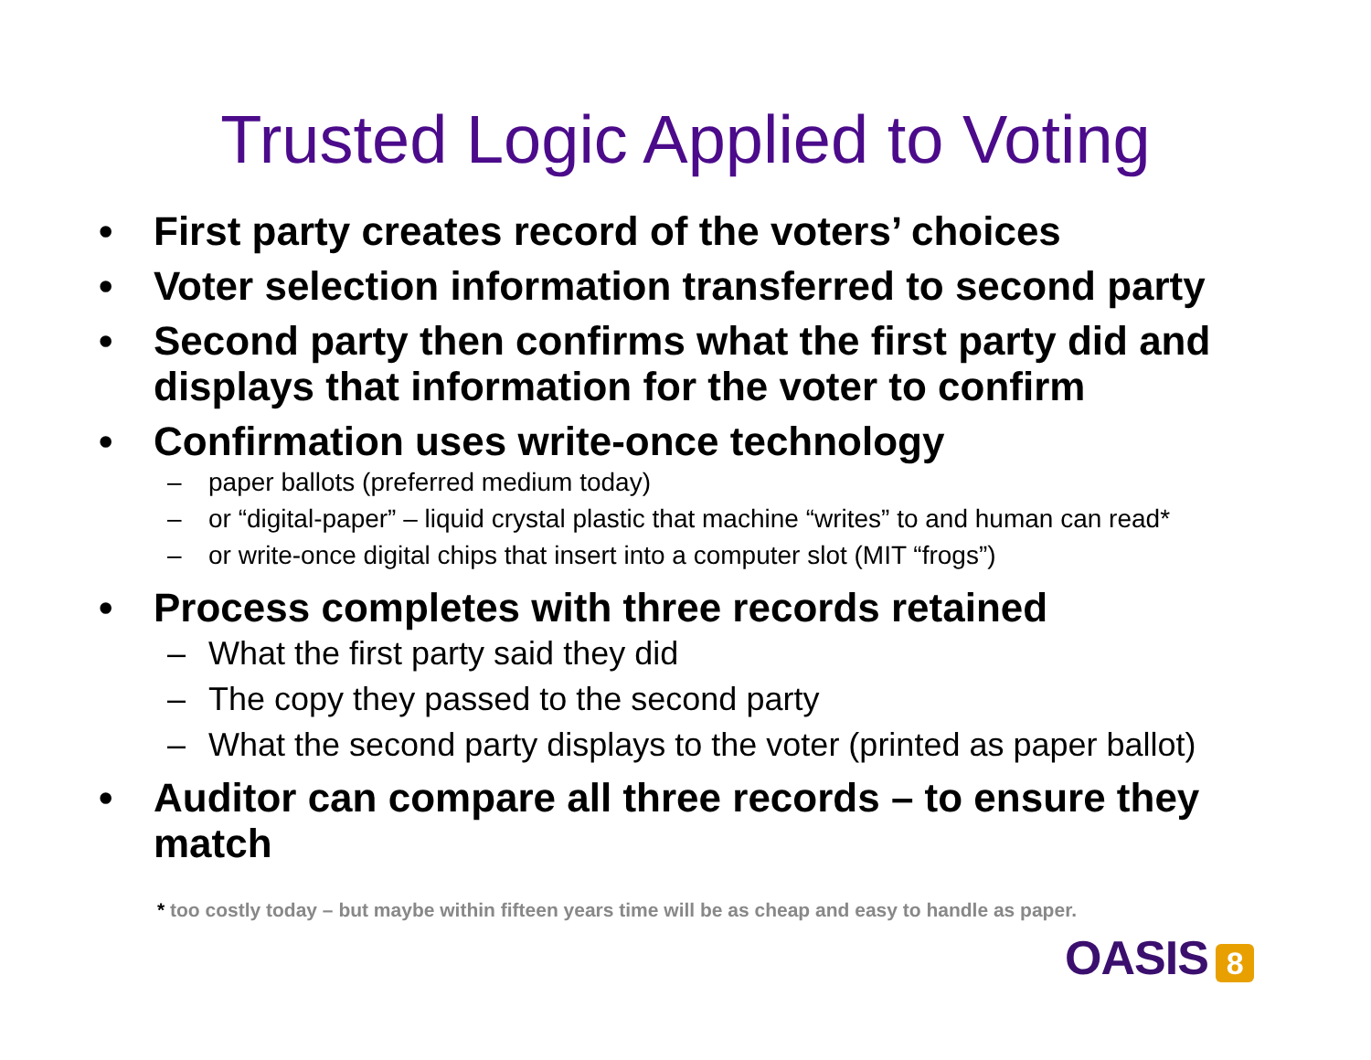Trusted Logic Applied to Voting
• First party creates record of the voters’ choices
• Voter selection information transferred to second party
• Second party then confirms what the first party did and displays that information for the voter to confirm
• Confirmation uses write-once technology
– paper ballots (preferred medium today)
– or “digital-paper” – liquid crystal plastic that machine “writes” to and human can read*
– or write-once digital chips that insert into a computer slot (MIT “frogs”)
• Process completes with three records retained
– What the first party said they did
– The copy they passed to the second party
– What the second party displays to the voter (printed as paper ballot)
• Auditor can compare all three records – to ensure they match
* too costly today – but maybe within fifteen years time will be as cheap and easy to handle as paper.
OASIS 8